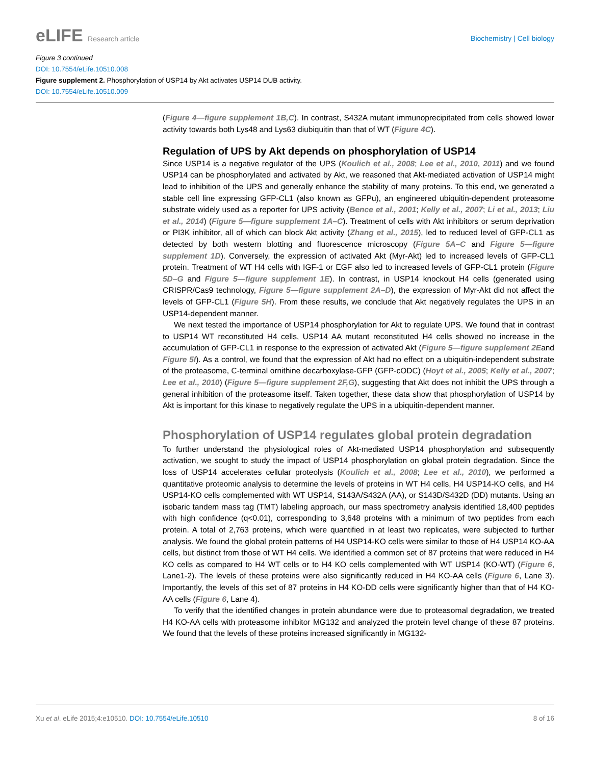eLIFE Research article
Biochemistry | Cell biology
Figure 3 continued
DOI: 10.7554/eLife.10510.008
Figure supplement 2. Phosphorylation of USP14 by Akt activates USP14 DUB activity.
DOI: 10.7554/eLife.10510.009
(Figure 4—figure supplement 1B,C). In contrast, S432A mutant immunoprecipitated from cells showed lower activity towards both Lys48 and Lys63 diubiquitin than that of WT (Figure 4C).
Regulation of UPS by Akt depends on phosphorylation of USP14
Since USP14 is a negative regulator of the UPS (Koulich et al., 2008; Lee et al., 2010, 2011) and we found USP14 can be phosphorylated and activated by Akt, we reasoned that Akt-mediated activation of USP14 might lead to inhibition of the UPS and generally enhance the stability of many proteins. To this end, we generated a stable cell line expressing GFP-CL1 (also known as GFPu), an engineered ubiquitin-dependent proteasome substrate widely used as a reporter for UPS activity (Bence et al., 2001; Kelly et al., 2007; Li et al., 2013; Liu et al., 2014) (Figure 5—figure supplement 1A–C). Treatment of cells with Akt inhibitors or serum deprivation or PI3K inhibitor, all of which can block Akt activity (Zhang et al., 2015), led to reduced level of GFP-CL1 as detected by both western blotting and fluorescence microscopy (Figure 5A–C and Figure 5—figure supplement 1D). Conversely, the expression of activated Akt (Myr-Akt) led to increased levels of GFP-CL1 protein. Treatment of WT H4 cells with IGF-1 or EGF also led to increased levels of GFP-CL1 protein (Figure 5D–G and Figure 5—figure supplement 1E). In contrast, in USP14 knockout H4 cells (generated using CRISPR/Cas9 technology, Figure 5—figure supplement 2A–D), the expression of Myr-Akt did not affect the levels of GFP-CL1 (Figure 5H). From these results, we conclude that Akt negatively regulates the UPS in an USP14-dependent manner.
We next tested the importance of USP14 phosphorylation for Akt to regulate UPS. We found that in contrast to USP14 WT reconstituted H4 cells, USP14 AA mutant reconstituted H4 cells showed no increase in the accumulation of GFP-CL1 in response to the expression of activated Akt (Figure 5—figure supplement 2Eand Figure 5I). As a control, we found that the expression of Akt had no effect on a ubiquitin-independent substrate of the proteasome, C-terminal ornithine decarboxylase-GFP (GFP-cODC) (Hoyt et al., 2005; Kelly et al., 2007; Lee et al., 2010) (Figure 5—figure supplement 2F,G), suggesting that Akt does not inhibit the UPS through a general inhibition of the proteasome itself. Taken together, these data show that phosphorylation of USP14 by Akt is important for this kinase to negatively regulate the UPS in a ubiquitin-dependent manner.
Phosphorylation of USP14 regulates global protein degradation
To further understand the physiological roles of Akt-mediated USP14 phosphorylation and subsequently activation, we sought to study the impact of USP14 phosphorylation on global protein degradation. Since the loss of USP14 accelerates cellular proteolysis (Koulich et al., 2008; Lee et al., 2010), we performed a quantitative proteomic analysis to determine the levels of proteins in WT H4 cells, H4 USP14-KO cells, and H4 USP14-KO cells complemented with WT USP14, S143A/S432A (AA), or S143D/S432D (DD) mutants. Using an isobaric tandem mass tag (TMT) labeling approach, our mass spectrometry analysis identified 18,400 peptides with high confidence (q<0.01), corresponding to 3,648 proteins with a minimum of two peptides from each protein. A total of 2,763 proteins, which were quantified in at least two replicates, were subjected to further analysis. We found the global protein patterns of H4 USP14-KO cells were similar to those of H4 USP14 KO-AA cells, but distinct from those of WT H4 cells. We identified a common set of 87 proteins that were reduced in H4 KO cells as compared to H4 WT cells or to H4 KO cells complemented with WT USP14 (KO-WT) (Figure 6, Lane1-2). The levels of these proteins were also significantly reduced in H4 KO-AA cells (Figure 6, Lane 3). Importantly, the levels of this set of 87 proteins in H4 KO-DD cells were significantly higher than that of H4 KO-AA cells (Figure 6, Lane 4).
To verify that the identified changes in protein abundance were due to proteasomal degradation, we treated H4 KO-AA cells with proteasome inhibitor MG132 and analyzed the protein level change of these 87 proteins. We found that the levels of these proteins increased significantly in MG132-
Xu et al. eLife 2015;4:e10510. DOI: 10.7554/eLife.10510 8 of 16